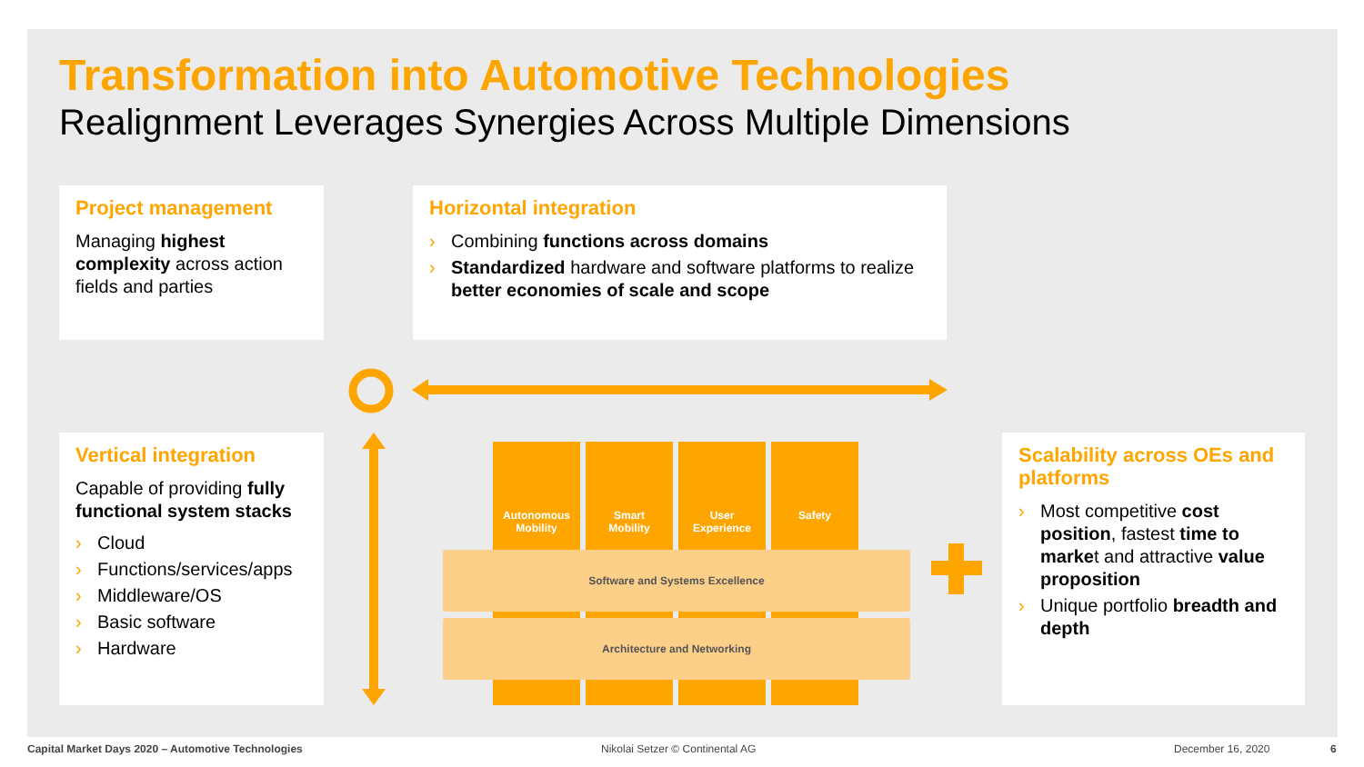Transformation into Automotive Technologies
Realignment Leverages Synergies Across Multiple Dimensions
Project management
Managing highest complexity across action fields and parties
Horizontal integration
› Combining functions across domains
› Standardized hardware and software platforms to realize better economies of scale and scope
Vertical integration
Capable of providing fully functional system stacks
› Cloud
› Functions/services/apps
› Middleware/OS
› Basic software
› Hardware
Scalability across OEs and platforms
› Most competitive cost position, fastest time to market and attractive value proposition
› Unique portfolio breadth and depth
Autonomous
Mobility
Smart
Mobility
User
Experience
Safety
Software and Systems Excellence
Architecture and Networking
Capital Market Days 2020 – Automotive Technologies
Nikolai Setzer © Continental AG
December 16, 2020 6